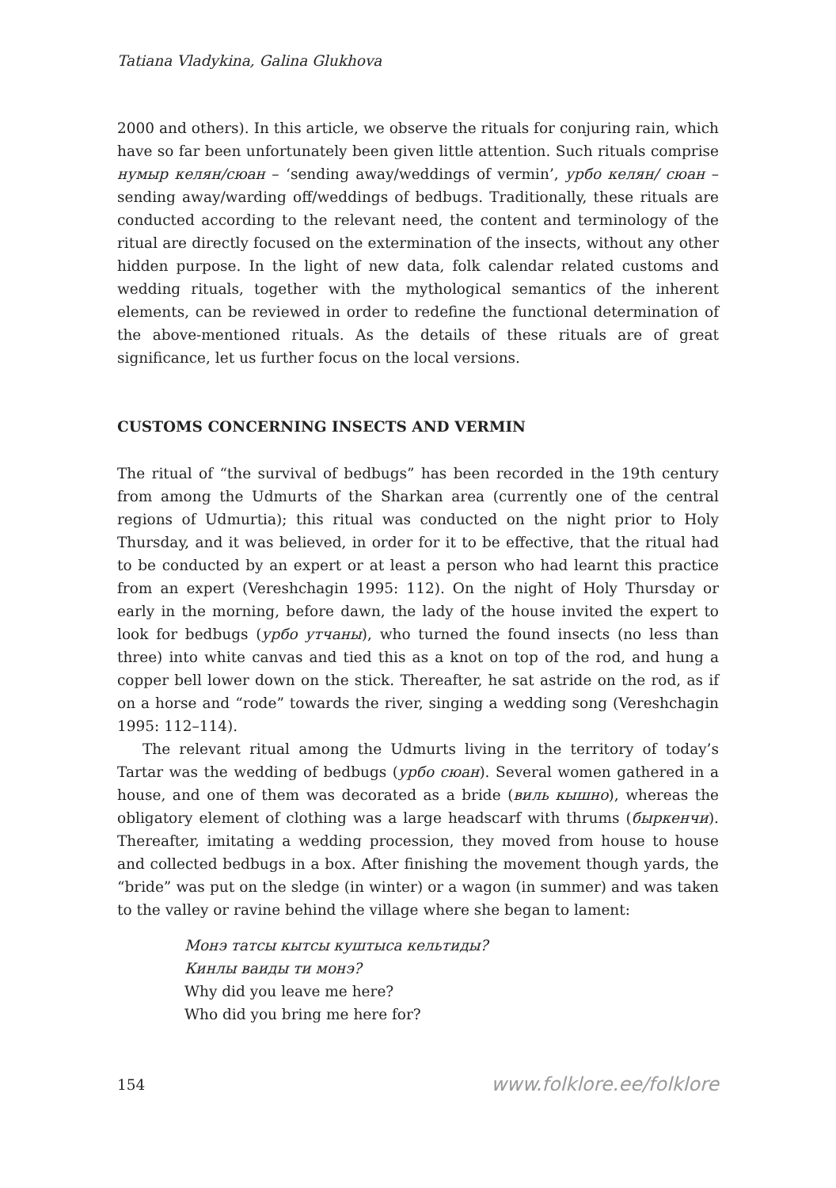Tatiana Vladykina, Galina Glukhova
2000 and others). In this article, we observe the rituals for conjuring rain, which have so far been unfortunately been given little attention. Such rituals comprise нумыр келян/сюан – ‘sending away/weddings of vermin’, урбо келян/ сюан – sending away/warding off/weddings of bedbugs. Traditionally, these rituals are conducted according to the relevant need, the content and terminology of the ritual are directly focused on the extermination of the insects, without any other hidden purpose. In the light of new data, folk calendar related customs and wedding rituals, together with the mythological semantics of the inherent elements, can be reviewed in order to redefine the functional determination of the above-mentioned rituals. As the details of these rituals are of great significance, let us further focus on the local versions.
CUSTOMS CONCERNING INSECTS AND VERMIN
The ritual of “the survival of bedbugs” has been recorded in the 19th century from among the Udmurts of the Sharkan area (currently one of the central regions of Udmurtia); this ritual was conducted on the night prior to Holy Thursday, and it was believed, in order for it to be effective, that the ritual had to be conducted by an expert or at least a person who had learnt this practice from an expert (Vereshchagin 1995: 112). On the night of Holy Thursday or early in the morning, before dawn, the lady of the house invited the expert to look for bedbugs (урбо утчаны), who turned the found insects (no less than three) into white canvas and tied this as a knot on top of the rod, and hung a copper bell lower down on the stick. Thereafter, he sat astride on the rod, as if on a horse and “rode” towards the river, singing a wedding song (Vereshchagin 1995: 112–114).
The relevant ritual among the Udmurts living in the territory of today’s Tartar was the wedding of bedbugs (урбо сюан). Several women gathered in a house, and one of them was decorated as a bride (виль кышно), whereas the obligatory element of clothing was a large headscarf with thrums (быркенчи). Thereafter, imitating a wedding procession, they moved from house to house and collected bedbugs in a box. After finishing the movement though yards, the “bride” was put on the sledge (in winter) or a wagon (in summer) and was taken to the valley or ravine behind the village where she began to lament:
Монэ татсы кытсы куштыса кельтиды?
Кинлы ваиды ти монэ?
Why did you leave me here?
Who did you bring me here for?
154 www.folklore.ee/folklore